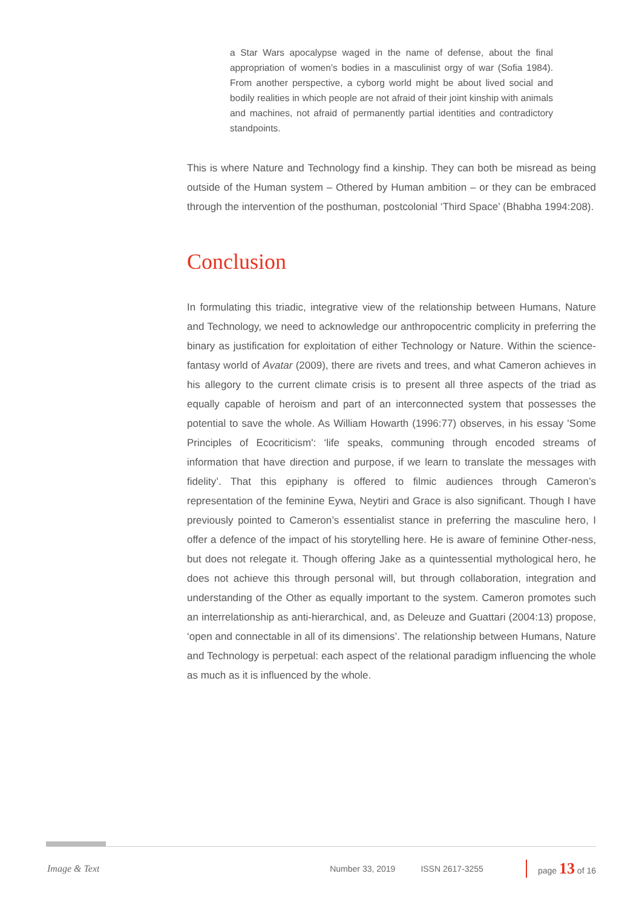a Star Wars apocalypse waged in the name of defense, about the final appropriation of women’s bodies in a masculinist orgy of war (Sofia 1984). From another perspective, a cyborg world might be about lived social and bodily realities in which people are not afraid of their joint kinship with animals and machines, not afraid of permanently partial identities and contradictory standpoints.
This is where Nature and Technology find a kinship. They can both be misread as being outside of the Human system – Othered by Human ambition – or they can be embraced through the intervention of the posthuman, postcolonial ‘Third Space’ (Bhabha 1994:208).
Conclusion
In formulating this triadic, integrative view of the relationship between Humans, Nature and Technology, we need to acknowledge our anthropocentric complicity in preferring the binary as justification for exploitation of either Technology or Nature. Within the science-fantasy world of Avatar (2009), there are rivets and trees, and what Cameron achieves in his allegory to the current climate crisis is to present all three aspects of the triad as equally capable of heroism and part of an interconnected system that possesses the potential to save the whole. As William Howarth (1996:77) observes, in his essay 'Some Principles of Ecocriticism': ‘life speaks, communing through encoded streams of information that have direction and purpose, if we learn to translate the messages with fidelity’. That this epiphany is offered to filmic audiences through Cameron’s representation of the feminine Eywa, Neytiri and Grace is also significant. Though I have previously pointed to Cameron’s essentialist stance in preferring the masculine hero, I offer a defence of the impact of his storytelling here. He is aware of feminine Other-ness, but does not relegate it. Though offering Jake as a quintessential mythological hero, he does not achieve this through personal will, but through collaboration, integration and understanding of the Other as equally important to the system. Cameron promotes such an interrelationship as anti-hierarchical, and, as Deleuze and Guattari (2004:13) propose, ‘open and connectable in all of its dimensions’. The relationship between Humans, Nature and Technology is perpetual: each aspect of the relational paradigm influencing the whole as much as it is influenced by the whole.
Image & Text Number 33, 2019 ISSN 2617-3255 page 13 of 16